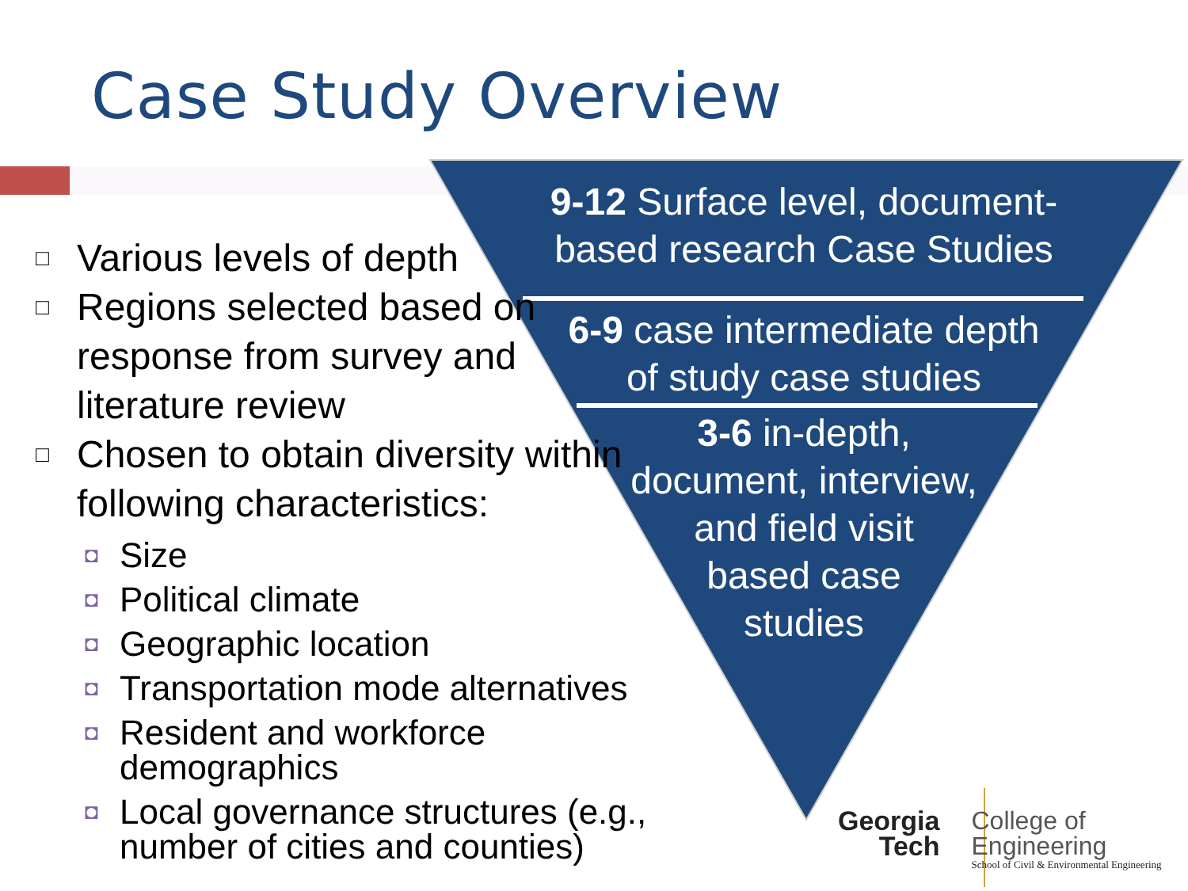Case Study Overview
□ Various levels of depth
□ Regions selected based on response from survey and literature review
□ Chosen to obtain diversity within following characteristics:
◘ Size
◘ Political climate
◘ Geographic location
◘ Transportation mode alternatives
◘ Resident and workforce demographics
◘ Local governance structures (e.g., number of cities and counties)
9-12 Surface level, document-
based research Case Studies
6-9 case intermediate depth
of study case studies
3-6 in-depth,
document, interview,
and field visit
based case
studies
Georgia
Tech
College of
Engineering
School of Civil & Environmental Engineering